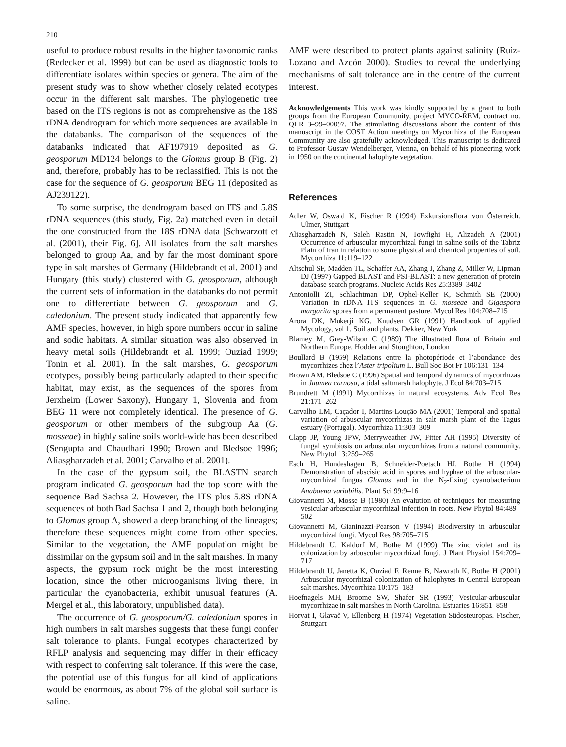210
useful to produce robust results in the higher taxonomic ranks (Redecker et al. 1999) but can be used as diagnostic tools to differentiate isolates within species or genera. The aim of the present study was to show whether closely related ecotypes occur in the different salt marshes. The phylogenetic tree based on the ITS regions is not as comprehensive as the 18S rDNA dendrogram for which more sequences are available in the databanks. The comparison of the sequences of the databanks indicated that AF197919 deposited as G. geosporum MD124 belongs to the Glomus group B (Fig. 2) and, therefore, probably has to be reclassified. This is not the case for the sequence of G. geosporum BEG 11 (deposited as AJ239122).
To some surprise, the dendrogram based on ITS and 5.8S rDNA sequences (this study, Fig. 2a) matched even in detail the one constructed from the 18S rDNA data [Schwarzott et al. (2001), their Fig. 6]. All isolates from the salt marshes belonged to group Aa, and by far the most dominant spore type in salt marshes of Germany (Hildebrandt et al. 2001) and Hungary (this study) clustered with G. geosporum, although the current sets of information in the databanks do not permit one to differentiate between G. geosporum and G. caledonium. The present study indicated that apparently few AMF species, however, in high spore numbers occur in saline and sodic habitats. A similar situation was also observed in heavy metal soils (Hildebrandt et al. 1999; Ouziad 1999; Tonin et al. 2001). In the salt marshes, G. geosporum ecotypes, possibly being particularly adapted to their specific habitat, may exist, as the sequences of the spores from Jerxheim (Lower Saxony), Hungary 1, Slovenia and from BEG 11 were not completely identical. The presence of G. geosporum or other members of the subgroup Aa (G. mosseae) in highly saline soils world-wide has been described (Sengupta and Chaudhari 1990; Brown and Bledsoe 1996; Aliasgharzadeh et al. 2001; Carvalho et al. 2001).
In the case of the gypsum soil, the BLASTN search program indicated G. geosporum had the top score with the sequence Bad Sachsa 2. However, the ITS plus 5.8S rDNA sequences of both Bad Sachsa 1 and 2, though both belonging to Glomus group A, showed a deep branching of the lineages; therefore these sequences might come from other species. Similar to the vegetation, the AMF population might be dissimilar on the gypsum soil and in the salt marshes. In many aspects, the gypsum rock might be the most interesting location, since the other microoganisms living there, in particular the cyanobacteria, exhibit unusual features (A. Mergel et al., this laboratory, unpublished data).
The occurrence of G. geosporum/G. caledonium spores in high numbers in salt marshes suggests that these fungi confer salt tolerance to plants. Fungal ecotypes characterized by RFLP analysis and sequencing may differ in their efficacy with respect to conferring salt tolerance. If this were the case, the potential use of this fungus for all kind of applications would be enormous, as about 7% of the global soil surface is saline.
AMF were described to protect plants against salinity (Ruiz-Lozano and Azcón 2000). Studies to reveal the underlying mechanisms of salt tolerance are in the centre of the current interest.
Acknowledgements This work was kindly supported by a grant to both groups from the European Community, project MYCO-REM, contract no. QLR 3–99–00097. The stimulating discussions about the content of this manuscript in the COST Action meetings on Mycorrhiza of the European Community are also gratefully acknowledged. This manuscript is dedicated to Professor Gustav Wendelberger, Vienna, on behalf of his pioneering work in 1950 on the continental halophyte vegetation.
References
Adler W, Oswald K, Fischer R (1994) Exkursionsflora von Österreich. Ulmer, Stuttgart
Aliasgharzadeh N, Saleh Rastin N, Towfighi H, Alizadeh A (2001) Occurrence of arbuscular mycorrhizal fungi in saline soils of the Tabriz Plain of Iran in relation to some physical and chemical properties of soil. Mycorrhiza 11:119–122
Altschul SF, Madden TL, Schaffer AA, Zhang J, Zhang Z, Miller W, Lipman DJ (1997) Gapped BLAST and PSI-BLAST: a new generation of protein database search programs. Nucleic Acids Res 25:3389–3402
Antoniolli ZI, Schlachtman DP, Ophel-Keller K, Schmith SE (2000) Variation in rDNA ITS sequences in G. mosseae and Gigaspora margarita spores from a permanent pasture. Mycol Res 104:708–715
Arora DK, Mukerji KG, Knudsen GR (1991) Handbook of applied Mycology, vol 1. Soil and plants. Dekker, New York
Blamey M, Grey-Wilson C (1989) The illustrated flora of Britain and Northern Europe. Hodder and Stoughton, London
Boullard B (1959) Relations entre la photopériode et l’abondance des mycorrhizes chez l’Aster tripolium L. Bull Soc Bot Fr 106:131–134
Brown AM, Bledsoe C (1996) Spatial and temporal dynamics of mycorrhizas in Jaumea carnosa, a tidal saltmarsh halophyte. J Ecol 84:703–715
Brundrett M (1991) Mycorrhizas in natural ecosystems. Adv Ecol Res 21:171–262
Carvalho LM, Caçador I, Martins-Loução MA (2001) Temporal and spatial variation of arbuscular mycorrhizas in salt marsh plant of the Tagus estuary (Portugal). Mycorrhiza 11:303–309
Clapp JP, Young JPW, Merryweather JW, Fitter AH (1995) Diversity of fungal symbiosis on arbuscular mycorrhizas from a natural community. New Phytol 13:259–265
Esch H, Hundeshagen B, Schneider-Poetsch HJ, Bothe H (1994) Demonstration of abscisic acid in spores and hyphae of the arbuscular-mycorrhizal fungus Glomus and in the N<sub>2</sub>-fixing cyanobacterium Anabaena variabilis. Plant Sci 99:9–16
Giovannetti M, Mosse B (1980) An evalution of techniques for measuring vesicular-arbuscular mycorrhizal infection in roots. New Phytol 84:489–502
Giovannetti M, Gianinazzi-Pearson V (1994) Biodiversity in arbuscular mycorrhizal fungi. Mycol Res 98:705–715
Hildebrandt U, Kaldorf M, Bothe M (1999) The zinc violet and its colonization by arbuscular mycorrhizal fungi. J Plant Physiol 154:709–717
Hildebrandt U, Janetta K, Ouziad F, Renne B, Nawrath K, Bothe H (2001) Arbuscular mycorrhizal colonization of halophytes in Central European salt marshes. Mycorrhiza 10:175–183
Hoefnagels MH, Broome SW, Shafer SR (1993) Vesicular-arbuscular mycorrhizae in salt marshes in North Carolina. Estuaries 16:851–858
Horvat I, Glavač V, Ellenberg H (1974) Vegetation Südosteuropas. Fischer, Stuttgart